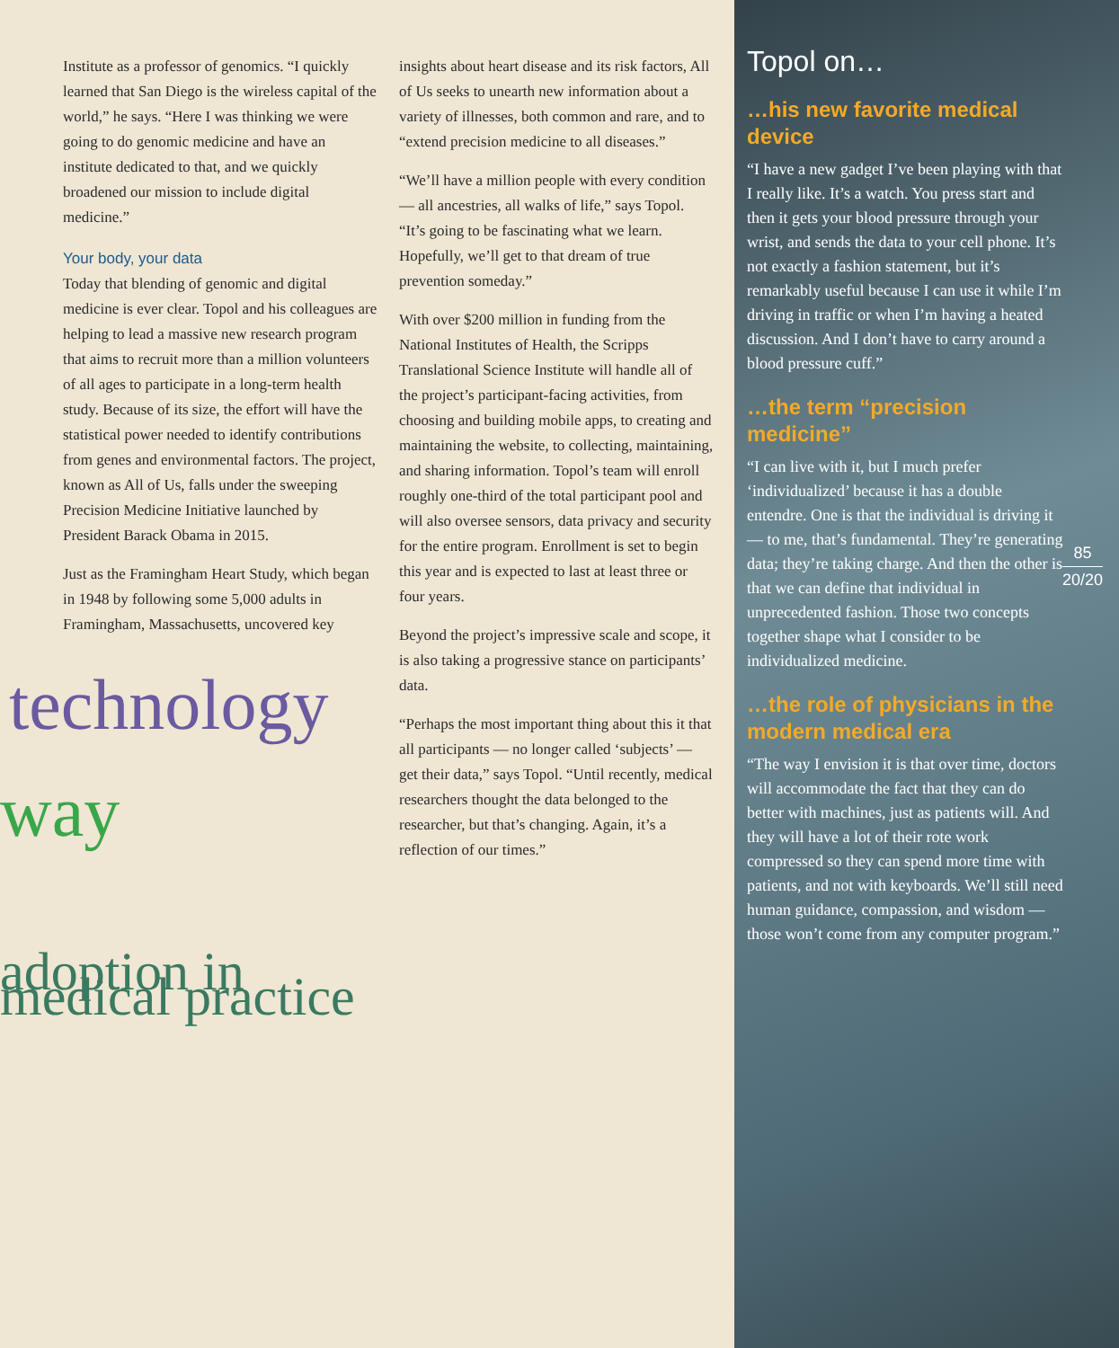Institute as a professor of genomics. “I quickly learned that San Diego is the wireless capital of the world,” he says. “Here I was thinking we were going to do genomic medicine and have an institute dedicated to that, and we quickly broadened our mission to include digital medicine.”
Your body, your data
Today that blending of genomic and digital medicine is ever clear. Topol and his colleagues are helping to lead a massive new research program that aims to recruit more than a million volunteers of all ages to participate in a long-term health study. Because of its size, the effort will have the statistical power needed to identify contributions from genes and environmental factors. The project, known as All of Us, falls under the sweeping Precision Medicine Initiative launched by President Barack Obama in 2015.
Just as the Framingham Heart Study, which began in 1948 by following some 5,000 adults in Framingham, Massachusetts, uncovered key
technology
way
adoption in medical practice
insights about heart disease and its risk factors, All of Us seeks to unearth new information about a variety of illnesses, both common and rare, and to “extend precision medicine to all diseases.”
“We’ll have a million people with every condition — all ancestries, all walks of life,” says Topol. “It’s going to be fascinating what we learn. Hopefully, we’ll get to that dream of true prevention someday.”
With over $200 million in funding from the National Institutes of Health, the Scripps Translational Science Institute will handle all of the project’s participant-facing activities, from choosing and building mobile apps, to creating and maintaining the website, to collecting, maintaining, and sharing information. Topol’s team will enroll roughly one-third of the total participant pool and will also oversee sensors, data privacy and security for the entire program. Enrollment is set to begin this year and is expected to last at least three or four years.
Beyond the project’s impressive scale and scope, it is also taking a progressive stance on participants’ data.
“Perhaps the most important thing about this it that all participants — no longer called ‘subjects’ — get their data,” says Topol. “Until recently, medical researchers thought the data belonged to the researcher, but that’s changing. Again, it’s a reflection of our times.”
Topol on…
…his new favorite medical device
“I have a new gadget I’ve been playing with that I really like. It’s a watch. You press start and then it gets your blood pressure through your wrist, and sends the data to your cell phone. It’s not exactly a fashion statement, but it’s remarkably useful because I can use it while I’m driving in traffic or when I’m having a heated discussion. And I don’t have to carry around a blood pressure cuff.”
…the term “precision medicine”
“I can live with it, but I much prefer ‘individualized’ because it has a double entendre. One is that the individual is driving it — to me, that’s fundamental. They’re generating data; they’re taking charge. And then the other is that we can define that individual in unprecedented fashion. Those two concepts together shape what I consider to be individualized medicine.
…the role of physicians in the modern medical era
“The way I envision it is that over time, doctors will accommodate the fact that they can do better with machines, just as patients will. And they will have a lot of their rote work compressed so they can spend more time with patients, and not with keyboards. We’ll still need human guidance, compassion, and wisdom — those won’t come from any computer program.”
85
20/20